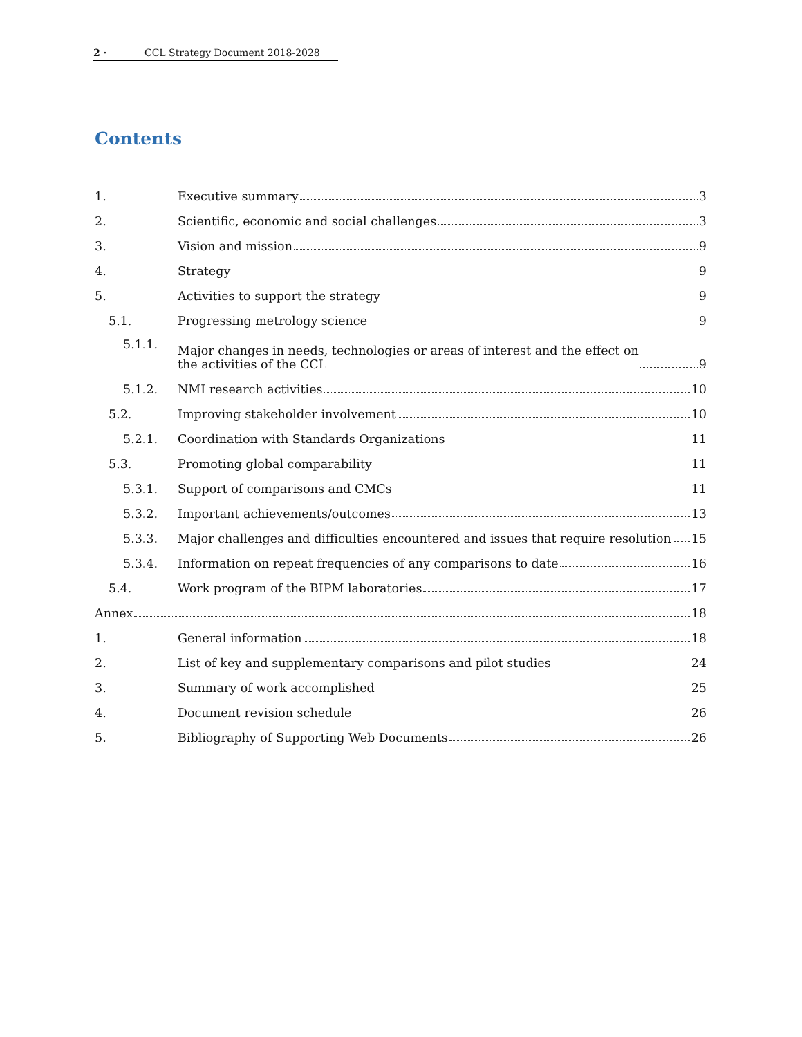2 · CCL Strategy Document 2018-2028
Contents
1.
Executive summary 3
2.
Scientific, economic and social challenges 3
3.
Vision and mission 9
4.
Strategy 9
5.
Activities to support the strategy 9
5.1.
Progressing metrology science 9
5.1.1.
Major changes in needs, technologies or areas of interest and the effect on
the activities of the CCL 9
5.1.2.
NMI research activities 10
5.2.
Improving stakeholder involvement 10
5.2.1.
Coordination with Standards Organizations 11
5.3.
Promoting global comparability 11
5.3.1.
Support of comparisons and CMCs 11
5.3.2.
Important achievements/outcomes 13
5.3.3.
Major challenges and difficulties encountered and issues that require resolution 15
5.3.4.
Information on repeat frequencies of any comparisons to date 16
5.4.
Work program of the BIPM laboratories 17
Annex 18
1.
General information 18
2.
List of key and supplementary comparisons and pilot studies 24
3.
Summary of work accomplished 25
4.
Document revision schedule 26
5.
Bibliography of Supporting Web Documents 26